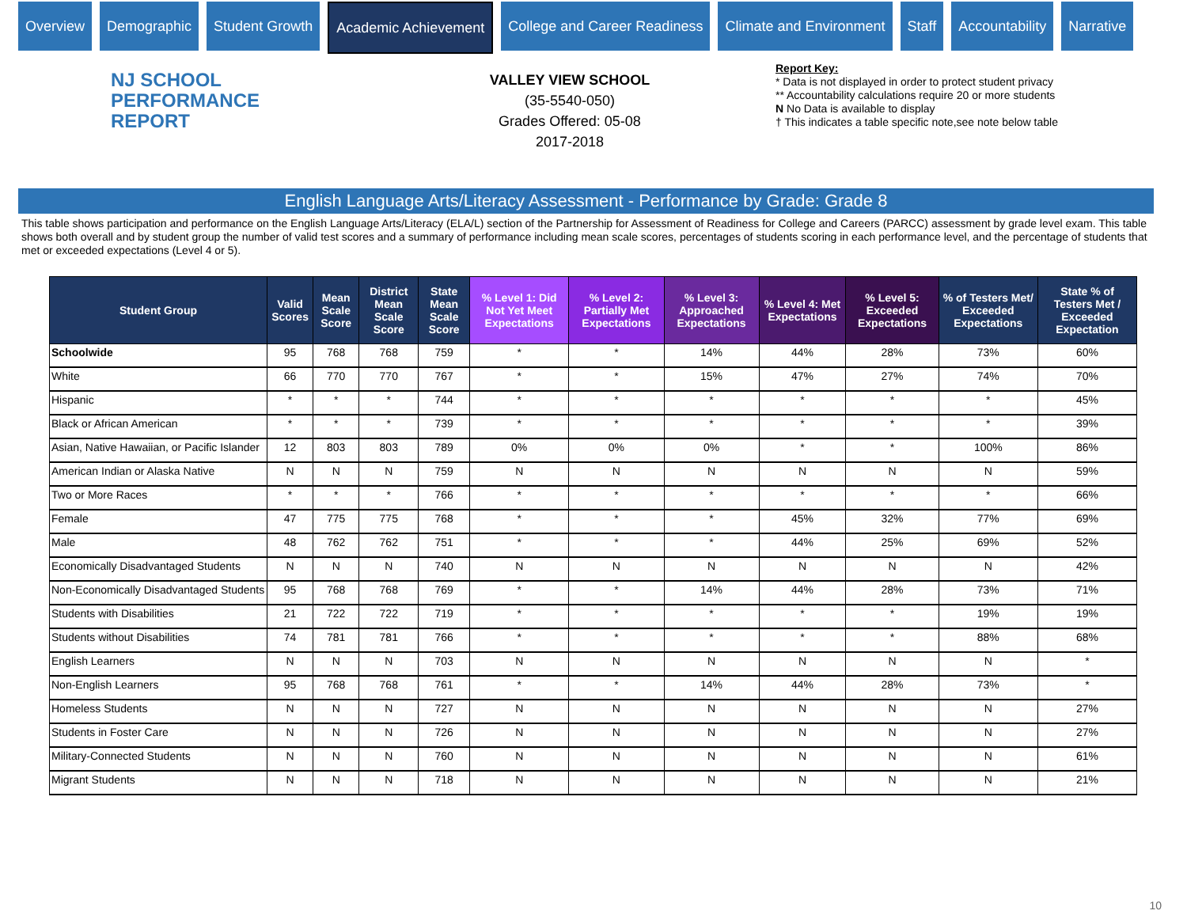Overview Demographic Student Growth Academic Achievement College and Career Readiness Climate and Environment Staff Accountability Narrative
NJ SCHOOL
PERFORMANCE
REPORT
VALLEY VIEW SCHOOL
(35-5540-050)
Grades Offered: 05-08
2017-2018
Report Key:
* Data is not displayed in order to protect student privacy
** Accountability calculations require 20 or more students
N No Data is available to display
† This indicates a table specific note,see note below table
English Language Arts/Literacy Assessment - Performance by Grade: Grade 8
This table shows participation and performance on the English Language Arts/Literacy (ELA/L) section of the Partnership for Assessment of Readiness for College and Careers (PARCC) assessment by grade level exam. This table shows both overall and by student group the number of valid test scores and a summary of performance including mean scale scores, percentages of students scoring in each performance level, and the percentage of students that met or exceeded expectations (Level 4 or 5).
| Student Group | Valid Scores | Mean Scale Score | District Mean Scale Score | State Mean Scale Score | % Level 1: Did Not Yet Meet Expectations | % Level 2: Partially Met Expectations | % Level 3: Approached Expectations | % Level 4: Met Expectations | % Level 5: Exceeded Expectations | % of Testers Met/ Exceeded Expectations | State % of Testers Met / Exceeded Expectation |
| --- | --- | --- | --- | --- | --- | --- | --- | --- | --- | --- | --- |
| Schoolwide | 95 | 768 | 768 | 759 | * | * | 14% | 44% | 28% | 73% | 60% |
| White | 66 | 770 | 770 | 767 | * | * | 15% | 47% | 27% | 74% | 70% |
| Hispanic | * | * | * | 744 | * | * | * | * | * | * | 45% |
| Black or African American | * | * | * | 739 | * | * | * | * | * | * | 39% |
| Asian, Native Hawaiian, or Pacific Islander | 12 | 803 | 803 | 789 | 0% | 0% | 0% | * | * | 100% | 86% |
| American Indian or Alaska Native | N | N | N | 759 | N | N | N | N | N | N | 59% |
| Two or More Races | * | * | * | 766 | * | * | * | * | * | * | 66% |
| Female | 47 | 775 | 775 | 768 | * | * | * | 45% | 32% | 77% | 69% |
| Male | 48 | 762 | 762 | 751 | * | * | * | 44% | 25% | 69% | 52% |
| Economically Disadvantaged Students | N | N | N | 740 | N | N | N | N | N | N | 42% |
| Non-Economically Disadvantaged Students | 95 | 768 | 768 | 769 | * | * | 14% | 44% | 28% | 73% | 71% |
| Students with Disabilities | 21 | 722 | 722 | 719 | * | * | * | * | * | 19% | 19% |
| Students without Disabilities | 74 | 781 | 781 | 766 | * | * | * | * | * | 88% | 68% |
| English Learners | N | N | N | 703 | N | N | N | N | N | N | * |
| Non-English Learners | 95 | 768 | 768 | 761 | * | * | 14% | 44% | 28% | 73% | * |
| Homeless Students | N | N | N | 727 | N | N | N | N | N | N | 27% |
| Students in Foster Care | N | N | N | 726 | N | N | N | N | N | N | 27% |
| Military-Connected Students | N | N | N | 760 | N | N | N | N | N | N | 61% |
| Migrant Students | N | N | N | 718 | N | N | N | N | N | N | 21% |
10